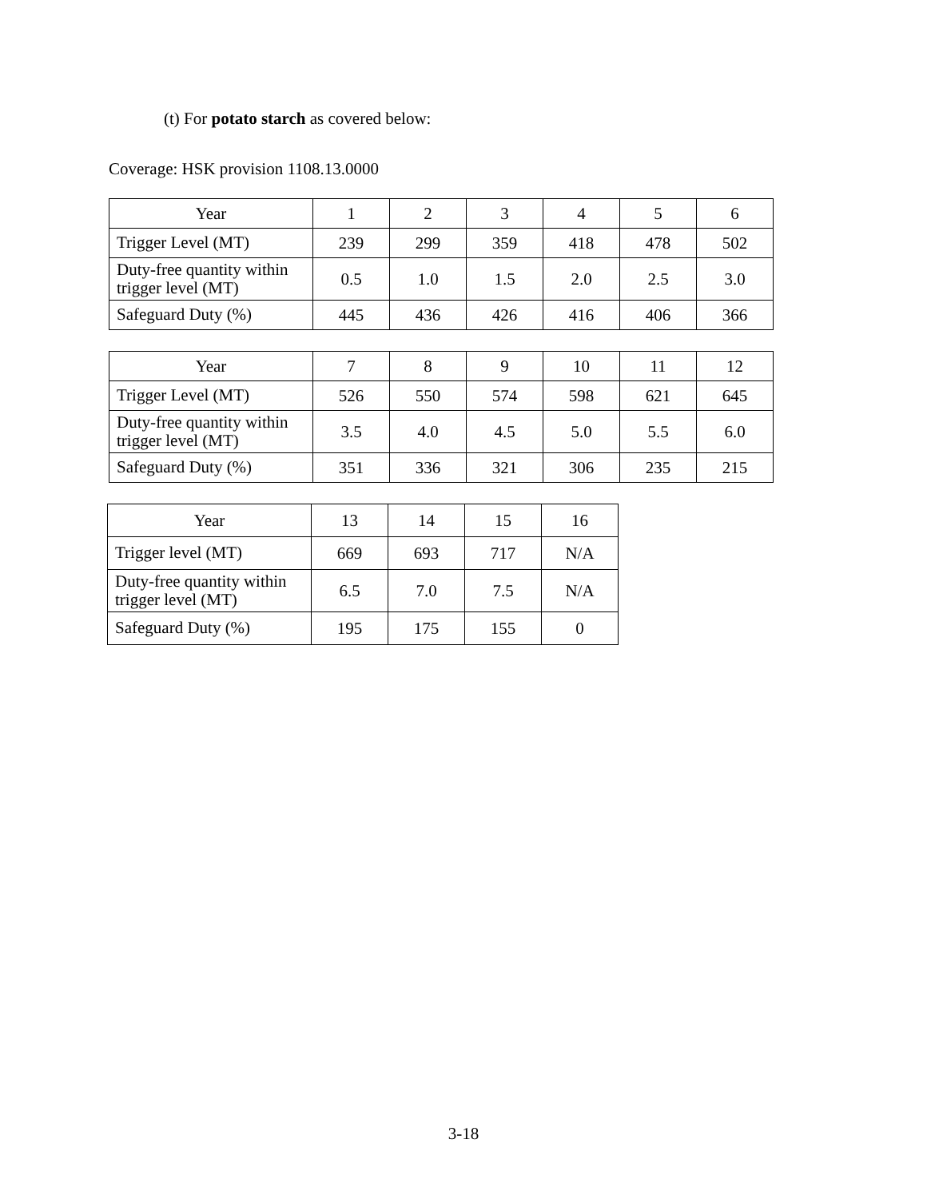(t) For potato starch as covered below:
Coverage: HSK provision 1108.13.0000
| Year | 1 | 2 | 3 | 4 | 5 | 6 |
| Trigger Level (MT) | 239 | 299 | 359 | 418 | 478 | 502 |
| Duty-free quantity within trigger level (MT) | 0.5 | 1.0 | 1.5 | 2.0 | 2.5 | 3.0 |
| Safeguard Duty (%) | 445 | 436 | 426 | 416 | 406 | 366 |
| Year | 7 | 8 | 9 | 10 | 11 | 12 |
| Trigger Level (MT) | 526 | 550 | 574 | 598 | 621 | 645 |
| Duty-free quantity within trigger level (MT) | 3.5 | 4.0 | 4.5 | 5.0 | 5.5 | 6.0 |
| Safeguard Duty (%) | 351 | 336 | 321 | 306 | 235 | 215 |
| Year | 13 | 14 | 15 | 16 |
| Trigger level (MT) | 669 | 693 | 717 | N/A |
| Duty-free quantity within trigger level (MT) | 6.5 | 7.0 | 7.5 | N/A |
| Safeguard Duty (%) | 195 | 175 | 155 | 0 |
3-18